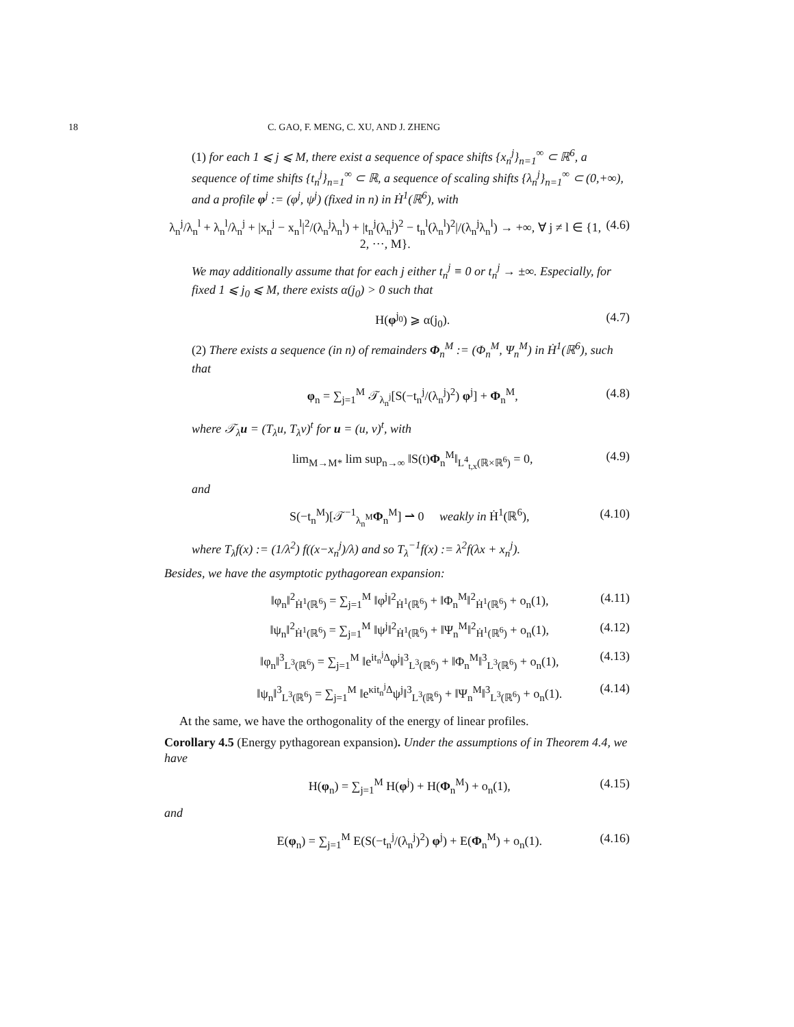18 C. GAO, F. MENG, C. XU, AND J. ZHENG
(1) for each 1 ⩽ j ⩽ M, there exist a sequence of space shifts {x<sub>n</sub><sup>j</sup>}<sub>n=1</sub><sup>∞</sup> ⊂ ℝ<sup>6</sup>, a sequence of time shifts {t<sub>n</sub><sup>j</sup>}<sub>n=1</sub><sup>∞</sup> ⊂ ℝ, a sequence of scaling shifts {λ<sub>n</sub><sup>j</sup>}<sub>n=1</sub><sup>∞</sup> ⊂ (0,+∞), and a profile φ<sup>j</sup> := (φ<sup>j</sup>, ψ<sup>j</sup>) (fixed in n) in Ḣ<sup>1</sup>(ℝ<sup>6</sup>), with
λ<sub>n</sub><sup>j</sup>/λ<sub>n</sub><sup>l</sup> + λ<sub>n</sub><sup>l</sup>/λ<sub>n</sub><sup>j</sup> + |x<sub>n</sub><sup>j</sup> − x<sub>n</sub><sup>l</sup>|<sup>2</sup>/(λ<sub>n</sub><sup>j</sup>λ<sub>n</sub><sup>l</sup>) + |t<sub>n</sub><sup>j</sup>(λ<sub>n</sub><sup>j</sup>)<sup>2</sup> − t<sub>n</sub><sup>l</sup>(λ<sub>n</sub><sup>l</sup>)<sup>2</sup>|/(λ<sub>n</sub><sup>j</sup>λ<sub>n</sub><sup>l</sup>) → +∞, ∀ j ≠ l ∈ {1, 2, ···, M}. (4.6)
We may additionally assume that for each j either t<sub>n</sub><sup>j</sup> ≡ 0 or t<sub>n</sub><sup>j</sup> → ±∞. Especially, for fixed 1 ⩽ j<sub>0</sub> ⩽ M, there exists α(j<sub>0</sub>) > 0 such that
H(φ<sup>j<sub>0</sub></sup>) ⩾ α(j<sub>0</sub>). (4.7)
(2) There exists a sequence (in n) of remainders Φ<sub>n</sub><sup>M</sup> := (Φ<sub>n</sub><sup>M</sup>, Ψ<sub>n</sub><sup>M</sup>) in Ḣ<sup>1</sup>(ℝ<sup>6</sup>), such that
φ<sub>n</sub> = ∑<sub>j=1</sub><sup>M</sup> 𝒯<sub>λ<sub>n</sub><sup>j</sup></sub>[S(−t<sub>n</sub><sup>j</sup>/(λ<sub>n</sub><sup>j</sup>)<sup>2</sup>) φ<sup>j</sup>] + Φ<sub>n</sub><sup>M</sup>, (4.8)
where 𝒯<sub>λ</sub>u = (T<sub>λ</sub>u, T<sub>λ</sub>v)<sup>t</sup> for u = (u, v)<sup>t</sup>, with
lim<sub>M→M*</sub> lim sup<sub>n→∞</sub> ‖S(t)Φ<sub>n</sub><sup>M</sup>‖<sub>L<sup>4</sup><sub>t,x</sub>(ℝ×ℝ<sup>6</sup>)</sub> = 0, (4.9)
and
S(−t<sub>n</sub><sup>M</sup>)[𝒯<sup>−1</sup><sub>λ<sub>n</sub><sup>M</sup></sub>Φ<sub>n</sub><sup>M</sup>] ⇀ 0 weakly in Ḣ<sup>1</sup>(ℝ<sup>6</sup>), (4.10)
where T<sub>λ</sub>f(x) := (1/λ<sup>2</sup>) f((x−x<sub>n</sub><sup>j</sup>)/λ) and so T<sub>λ</sub><sup>−1</sup>f(x) := λ<sup>2</sup>f(λx + x<sub>n</sub><sup>j</sup>).
Besides, we have the asymptotic pythagorean expansion:
‖φ<sub>n</sub>‖<sup>2</sup><sub>Ḣ<sup>1</sup>(ℝ<sup>6</sup>)</sub> = ∑<sub>j=1</sub><sup>M</sup> ‖φ<sup>j</sup>‖<sup>2</sup><sub>Ḣ<sup>1</sup>(ℝ<sup>6</sup>)</sub> + ‖Φ<sub>n</sub><sup>M</sup>‖<sup>2</sup><sub>Ḣ<sup>1</sup>(ℝ<sup>6</sup>)</sub> + o<sub>n</sub>(1), (4.11)
‖ψ<sub>n</sub>‖<sup>2</sup><sub>Ḣ<sup>1</sup>(ℝ<sup>6</sup>)</sub> = ∑<sub>j=1</sub><sup>M</sup> ‖ψ<sup>j</sup>‖<sup>2</sup><sub>Ḣ<sup>1</sup>(ℝ<sup>6</sup>)</sub> + ‖Ψ<sub>n</sub><sup>M</sup>‖<sup>2</sup><sub>Ḣ<sup>1</sup>(ℝ<sup>6</sup>)</sub> + o<sub>n</sub>(1), (4.12)
‖φ<sub>n</sub>‖<sup>3</sup><sub>L<sup>3</sup>(ℝ<sup>6</sup>)</sub> = ∑<sub>j=1</sub><sup>M</sup> ‖e<sup>it<sub>n</sub><sup>j</sup>Δ</sup>φ<sup>j</sup>‖<sup>3</sup><sub>L<sup>3</sup>(ℝ<sup>6</sup>)</sub> + ‖Φ<sub>n</sub><sup>M</sup>‖<sup>3</sup><sub>L<sup>3</sup>(ℝ<sup>6</sup>)</sub> + o<sub>n</sub>(1), (4.13)
‖ψ<sub>n</sub>‖<sup>3</sup><sub>L<sup>3</sup>(ℝ<sup>6</sup>)</sub> = ∑<sub>j=1</sub><sup>M</sup> ‖e<sup>κit<sub>n</sub><sup>j</sup>Δ</sup>ψ<sup>j</sup>‖<sup>3</sup><sub>L<sup>3</sup>(ℝ<sup>6</sup>)</sub> + ‖Ψ<sub>n</sub><sup>M</sup>‖<sup>3</sup><sub>L<sup>3</sup>(ℝ<sup>6</sup>)</sub> + o<sub>n</sub>(1). (4.14)
At the same, we have the orthogonality of the energy of linear profiles.
Corollary 4.5 (Energy pythagorean expansion). Under the assumptions of in Theorem 4.4, we have
H(φ<sub>n</sub>) = ∑<sub>j=1</sub><sup>M</sup> H(φ<sup>j</sup>) + H(Φ<sub>n</sub><sup>M</sup>) + o<sub>n</sub>(1), (4.15)
and
E(φ<sub>n</sub>) = ∑<sub>j=1</sub><sup>M</sup> E(S(−t<sub>n</sub><sup>j</sup>/(λ<sub>n</sub><sup>j</sup>)<sup>2</sup>) φ<sup>j</sup>) + E(Φ<sub>n</sub><sup>M</sup>) + o<sub>n</sub>(1). (4.16)